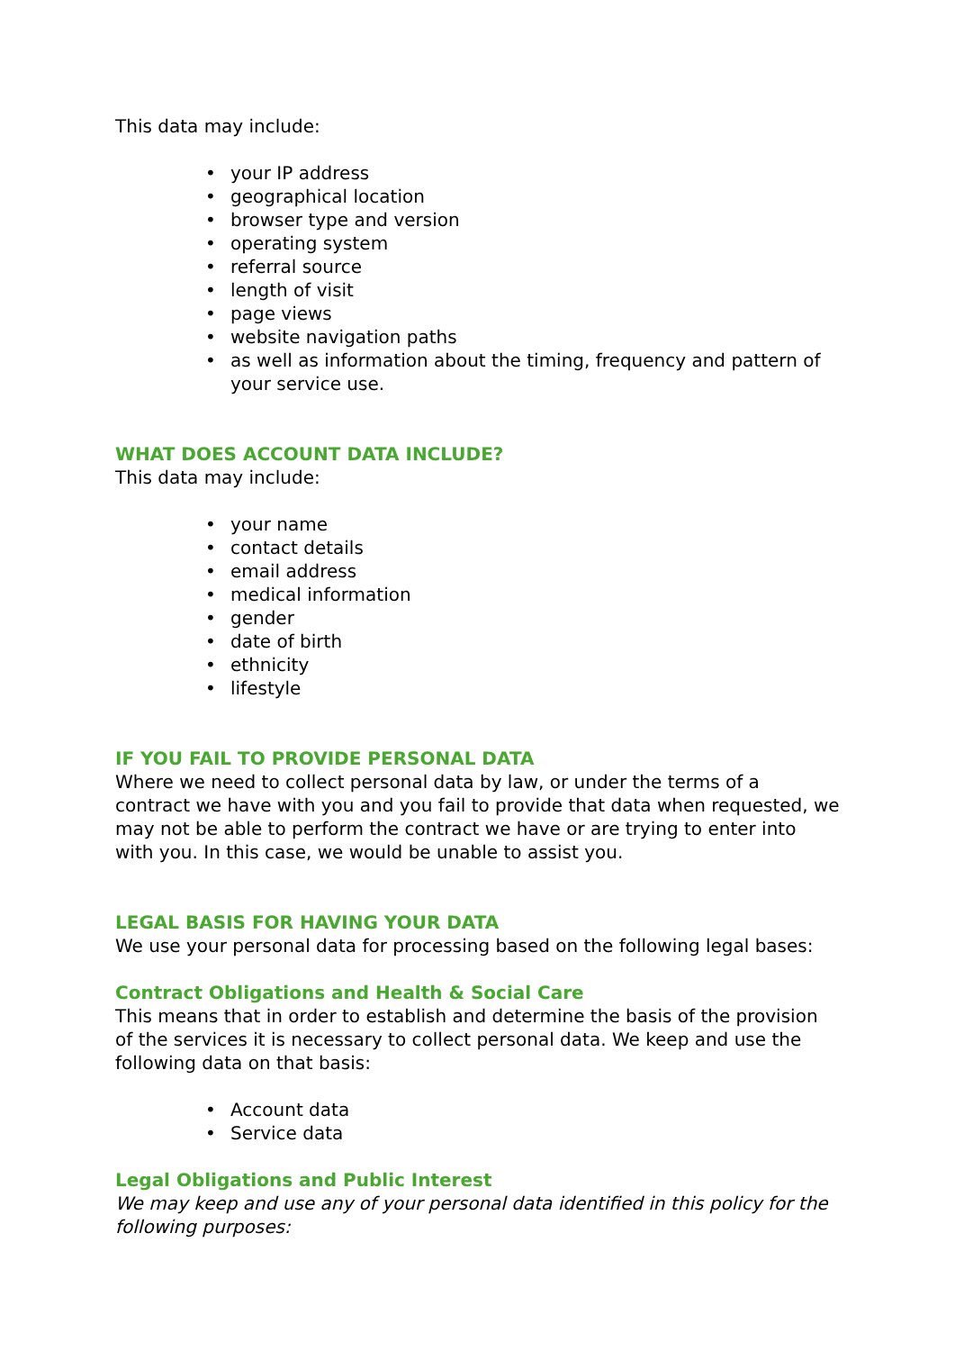This data may include:
• your IP address
• geographical location
• browser type and version
• operating system
• referral source
• length of visit
• page views
• website navigation paths
• as well as information about the timing, frequency and pattern of your service use.
WHAT DOES ACCOUNT DATA INCLUDE?
This data may include:
• your name
• contact details
• email address
• medical information
• gender
• date of birth
• ethnicity
• lifestyle
IF YOU FAIL TO PROVIDE PERSONAL DATA
Where we need to collect personal data by law, or under the terms of a contract we have with you and you fail to provide that data when requested, we may not be able to perform the contract we have or are trying to enter into with you. In this case, we would be unable to assist you.
LEGAL BASIS FOR HAVING YOUR DATA
We use your personal data for processing based on the following legal bases:
Contract Obligations and Health & Social Care
This means that in order to establish and determine the basis of the provision of the services it is necessary to collect personal data. We keep and use the following data on that basis:
• Account data
• Service data
Legal Obligations and Public Interest
We may keep and use any of your personal data identified in this policy for the following purposes: